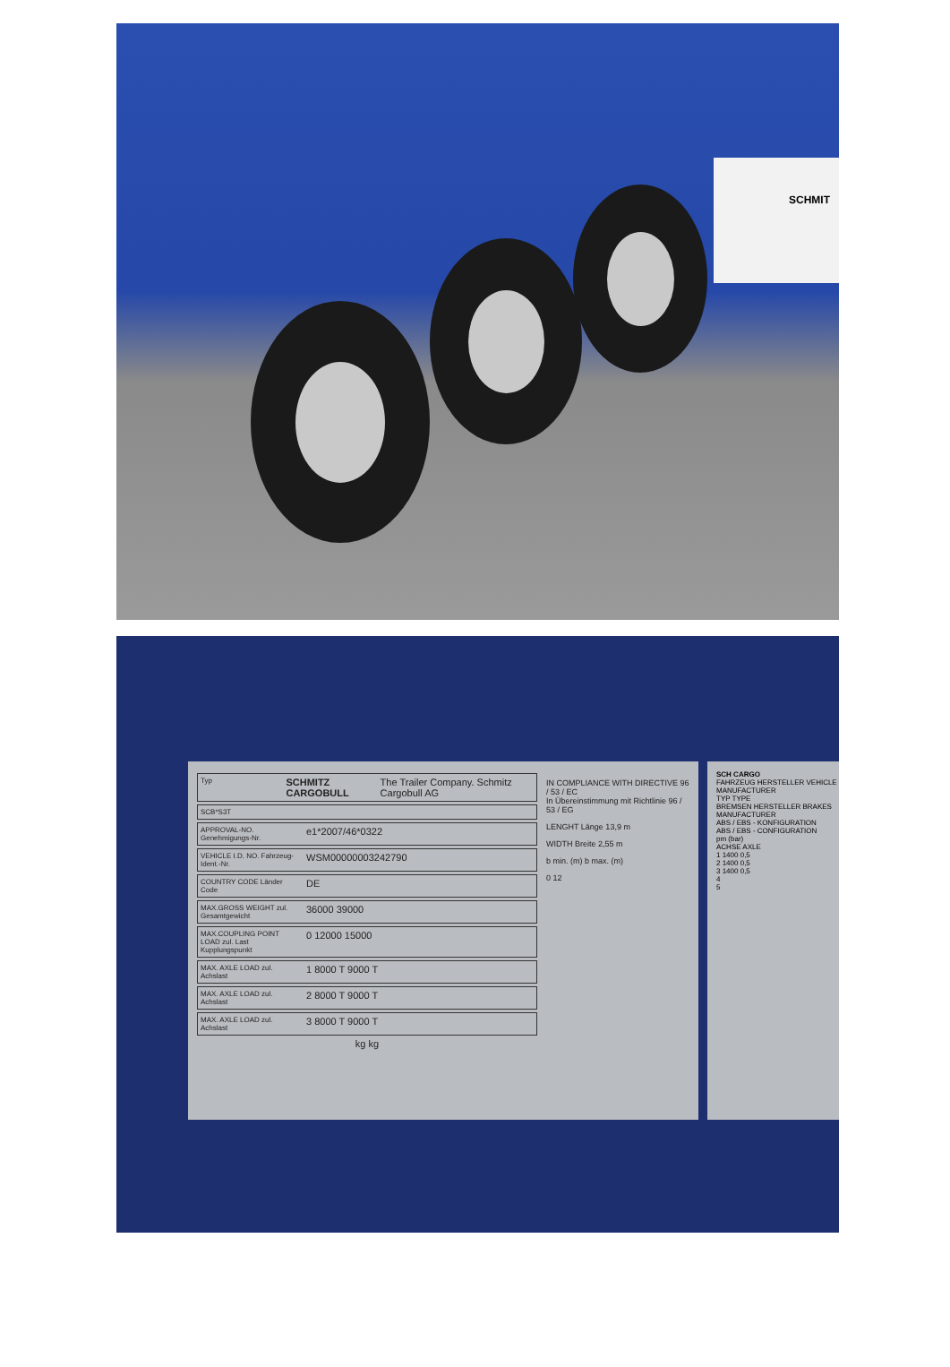SCHMIT
Typ SCHMITZ CARGOBULL The Trailer Company. Schmitz Cargobull AG
SCB*S3T
APPROVAL-NO. Genehmigungs-Nr. e1*2007/46*0322
VEHICLE I.D. NO. Fahrzeug-Ident.-Nr. WSM00000003242790
COUNTRY CODE Länder Code DE
MAX.GROSS WEIGHT zul. Gesamtgewicht 36000 39000
MAX.COUPLING POINT LOAD zul. Last Kupplungspunkt 0 12000 15000
MAX. AXLE LOAD zul. Achslast 1 8000 T 9000 T
MAX. AXLE LOAD zul. Achslast 2 8000 T 9000 T
MAX. AXLE LOAD zul. Achslast 3 8000 T 9000 T
kg kg
IN COMPLIANCE WITH DIRECTIVE 96 / 53 / EC
In Übereinstimmung mit Richtlinie 96 / 53 / EG
LENGHT Länge 13,9 m
WIDTH Breite 2,55 m
b min. (m) b max. (m)
0 12
SCH CARGO
FAHRZEUG HERSTELLER VEHICLE MANUFACTURER
TYP TYPE
BREMSEN HERSTELLER BRAKES MANUFACTURER
ABS / EBS - KONFIGURATION
ABS / EBS - CONFIGURATION
pm (bar)
ACHSE AXLE
1 1400 0,5
2 1400 0,5
3 1400 0,5
4
5